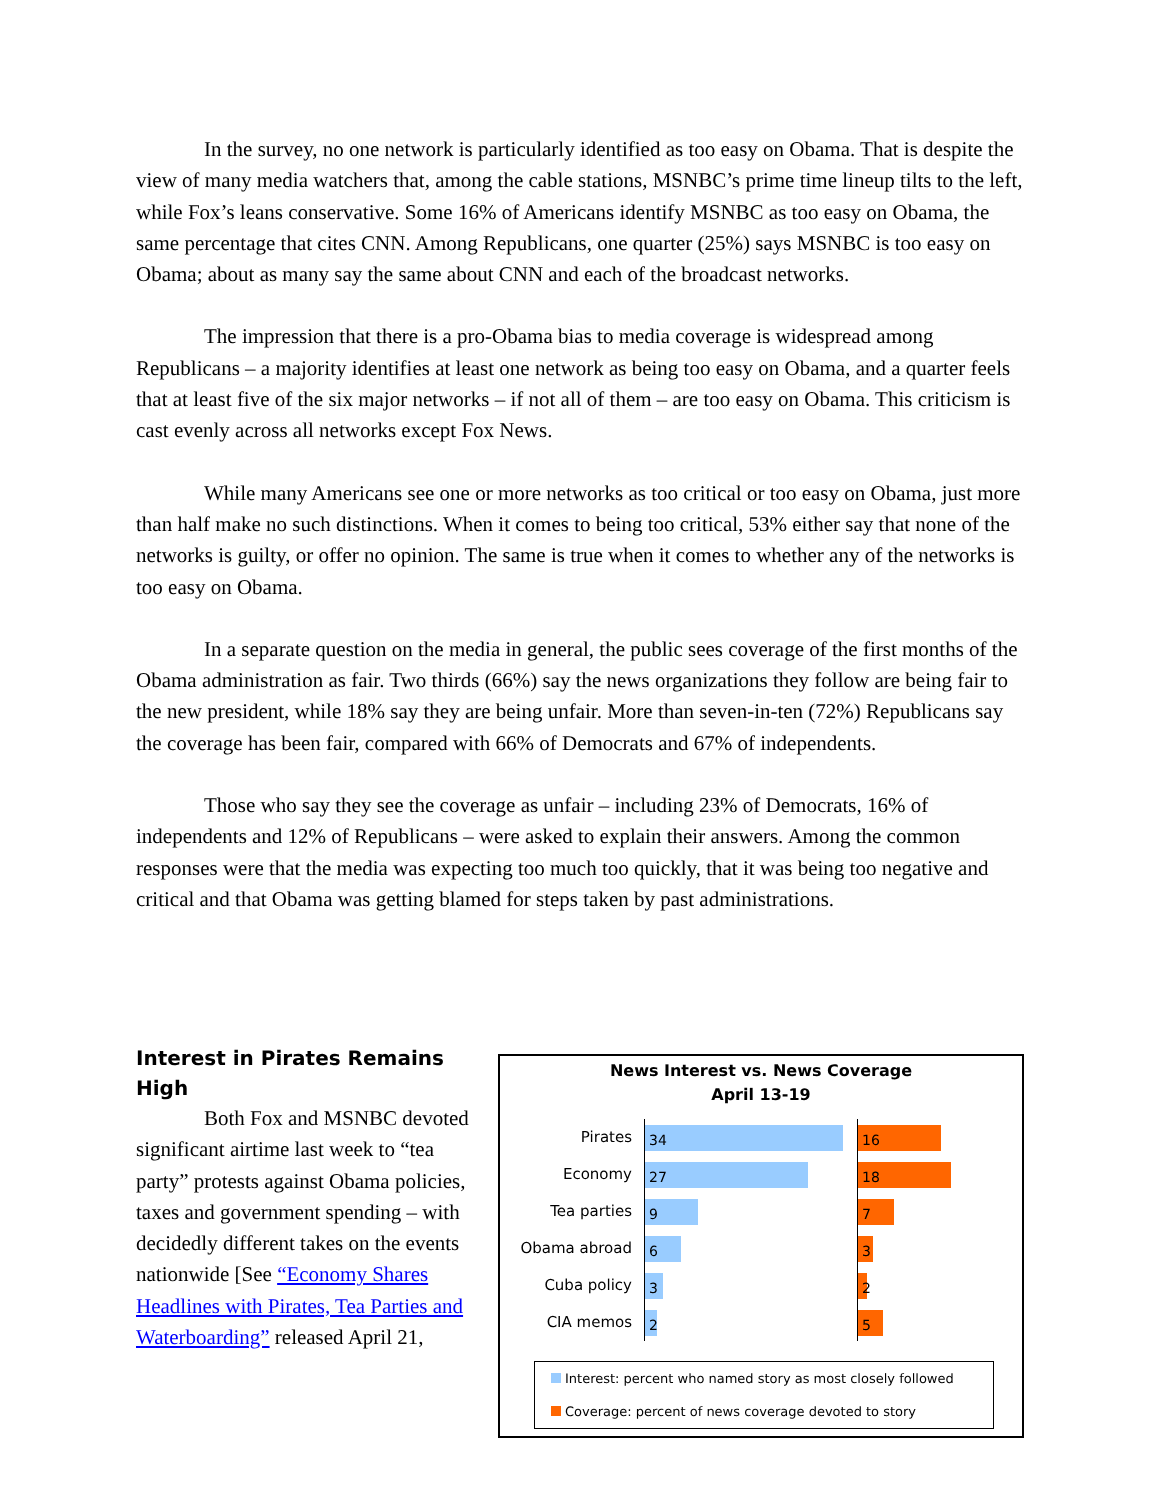In the survey, no one network is particularly identified as too easy on Obama. That is despite the view of many media watchers that, among the cable stations, MSNBC’s prime time lineup tilts to the left, while Fox’s leans conservative. Some 16% of Americans identify MSNBC as too easy on Obama, the same percentage that cites CNN. Among Republicans, one quarter (25%) says MSNBC is too easy on Obama; about as many say the same about CNN and each of the broadcast networks.
The impression that there is a pro-Obama bias to media coverage is widespread among Republicans – a majority identifies at least one network as being too easy on Obama, and a quarter feels that at least five of the six major networks – if not all of them – are too easy on Obama. This criticism is cast evenly across all networks except Fox News.
While many Americans see one or more networks as too critical or too easy on Obama, just more than half make no such distinctions. When it comes to being too critical, 53% either say that none of the networks is guilty, or offer no opinion. The same is true when it comes to whether any of the networks is too easy on Obama.
In a separate question on the media in general, the public sees coverage of the first months of the Obama administration as fair. Two thirds (66%) say the news organizations they follow are being fair to the new president, while 18% say they are being unfair. More than seven-in-ten (72%) Republicans say the coverage has been fair, compared with 66% of Democrats and 67% of independents.
Those who say they see the coverage as unfair – including 23% of Democrats, 16% of independents and 12% of Republicans – were asked to explain their answers. Among the common responses were that the media was expecting too much too quickly, that it was being too negative and critical and that Obama was getting blamed for steps taken by past administrations.
Interest in Pirates Remains High
Both Fox and MSNBC devoted significant airtime last week to “tea party” protests against Obama policies, taxes and government spending – with decidedly different takes on the events nationwide [See “Economy Shares Headlines with Pirates, Tea Parties and Waterboarding” released April 21,
News Interest vs. News Coverage
April 13-19
Pirates
34 16
Economy
27 18
Tea parties
9 7
Obama abroad
6 3
Cuba policy
3 2
CIA memos
2 5
Interest: percent who named story as most closely followed
Coverage: percent of news coverage devoted to story